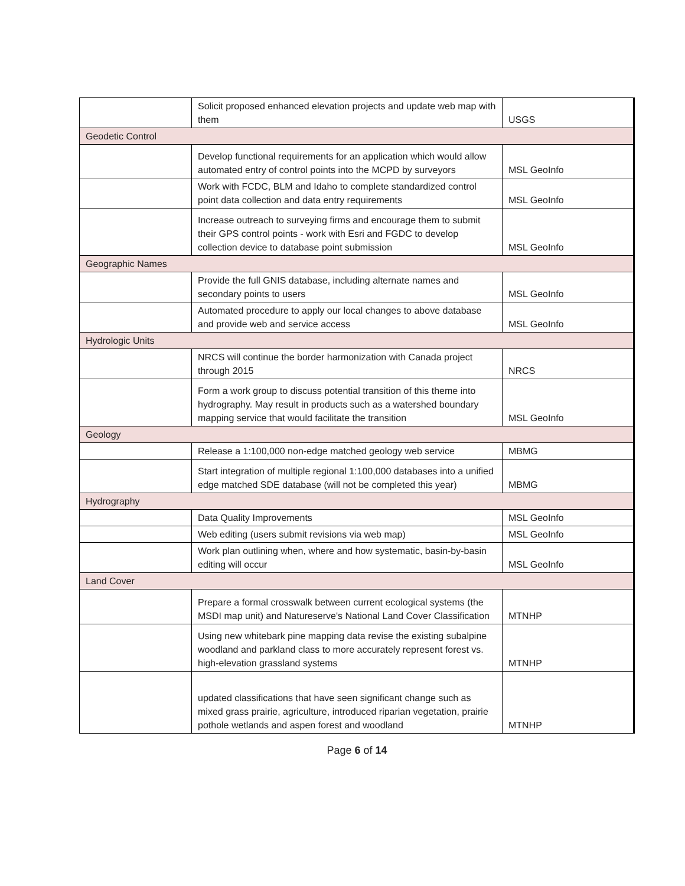| | Solicit proposed enhanced elevation projects and update web map with them | USGS |
| Geodetic Control | | |
| | Develop functional requirements for an application which would allow automated entry of control points into the MCPD by surveyors | MSL GeoInfo |
| | Work with FCDC, BLM and Idaho to complete standardized control point data collection and data entry requirements | MSL GeoInfo |
| | Increase outreach to surveying firms and encourage them to submit their GPS control points - work with Esri and FGDC to develop collection device to database point submission | MSL GeoInfo |
| Geographic Names | | |
| | Provide the full GNIS database, including alternate names and secondary points to users | MSL GeoInfo |
| | Automated procedure to apply our local changes to above database and provide web and service access | MSL GeoInfo |
| Hydrologic Units | | |
| | NRCS will continue the border harmonization with Canada project through 2015 | NRCS |
| | Form a work group to discuss potential transition of this theme into hydrography. May result in products such as a watershed boundary mapping service that would facilitate the transition | MSL GeoInfo |
| Geology | | |
| | Release a 1:100,000 non-edge matched geology web service | MBMG |
| | Start integration of multiple regional 1:100,000 databases into a unified edge matched SDE database (will not be completed this year) | MBMG |
| Hydrography | | |
| | Data Quality Improvements | MSL GeoInfo |
| | Web editing (users submit revisions via web map) | MSL GeoInfo |
| | Work plan outlining when, where and how systematic, basin-by-basin editing will occur | MSL GeoInfo |
| Land Cover | | |
| | Prepare a formal crosswalk between current ecological systems (the MSDI map unit) and Natureserve's National Land Cover Classification | MTNHP |
| | Using new whitebark pine mapping data revise the existing subalpine woodland and parkland class to more accurately represent forest vs. high-elevation grassland systems | MTNHP |
| | updated classifications that have seen significant change such as mixed grass prairie, agriculture, introduced riparian vegetation, prairie pothole wetlands and aspen forest and woodland | MTNHP |
Page 6 of 14